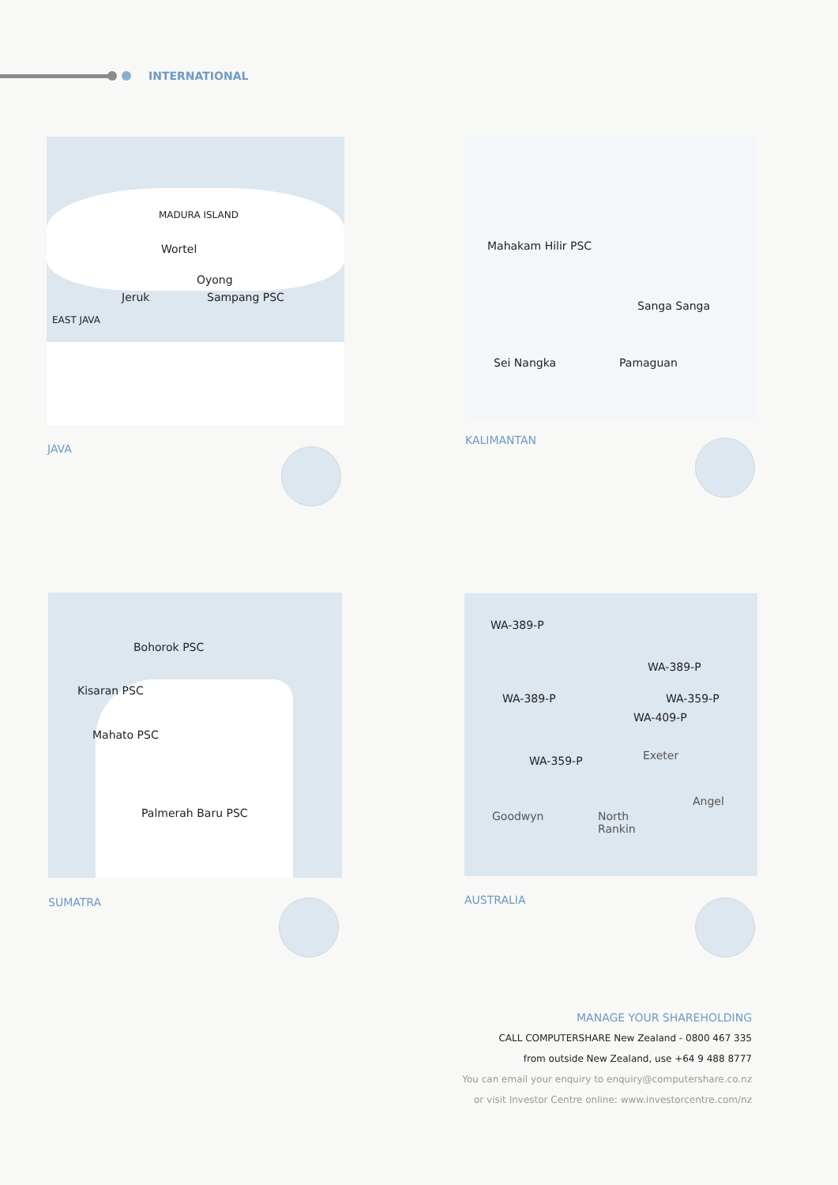INTERNATIONAL
MADURA ISLAND
Wortel
Oyong
Jeruk Sampang PSC
EAST JAVA
JAVA
Mahakam Hilir PSC
Sanga Sanga
Sei Nangka Pamaguan
KALIMANTAN
Bohorok PSC
Kisaran PSC
Mahato PSC
Palmerah Baru PSC
SUMATRA
WA-389-P
WA-389-P
WA-389-P WA-359-P
WA-409-P
Exeter WA-359-P
Goodwyn
Angel
North
Rankin
AUSTRALIA
MANAGE YOUR SHAREHOLDING
CALL COMPUTERSHARE New Zealand - 0800 467 335
from outside New Zealand, use +64 9 488 8777
You can email your enquiry to enquiry@computershare.co.nz
or visit Investor Centre online: www.investorcentre.com/nz